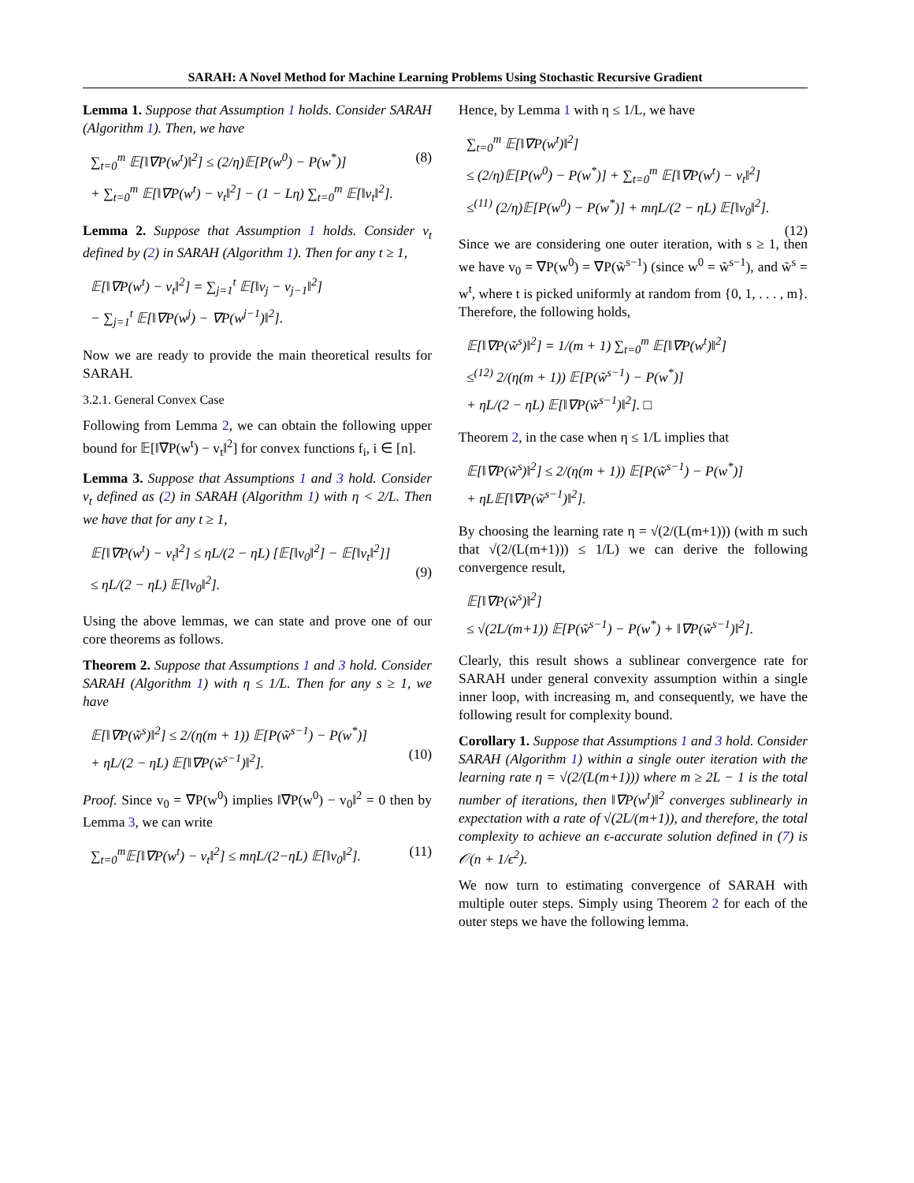SARAH: A Novel Method for Machine Learning Problems Using Stochastic Recursive Gradient
Lemma 1. Suppose that Assumption 1 holds. Consider SARAH (Algorithm 1). Then, we have
(8)
∑<sub>t=0</sub><sup>m</sup> 𝔼[‖∇P(w<sup>t</sup>)‖<sup>2</sup>] ≤ (2/η)𝔼[P(w<sup>0</sup>) − P(w<sup>*</sup>)]
+ ∑<sub>t=0</sub><sup>m</sup> 𝔼[‖∇P(w<sup>t</sup>) − v<sub>t</sub>‖<sup>2</sup>] − (1 − Lη) ∑<sub>t=0</sub><sup>m</sup> 𝔼[‖v<sub>t</sub>‖<sup>2</sup>].
Lemma 2. Suppose that Assumption 1 holds. Consider v<sub>t</sub> defined by (2) in SARAH (Algorithm 1). Then for any t ≥ 1,
𝔼[‖∇P(w<sup>t</sup>) − v<sub>t</sub>‖<sup>2</sup>] = ∑<sub>j=1</sub><sup>t</sup> 𝔼[‖v<sub>j</sub> − v<sub>j−1</sub>‖<sup>2</sup>]
− ∑<sub>j=1</sub><sup>t</sup> 𝔼[‖∇P(w<sup>j</sup>) − ∇P(w<sup>j−1</sup>)‖<sup>2</sup>].
Now we are ready to provide the main theoretical results for SARAH.
3.2.1. General Convex Case
Following from Lemma 2, we can obtain the following upper bound for 𝔼[‖∇P(w<sup>t</sup>) − v<sub>t</sub>‖<sup>2</sup>] for convex functions f<sub>i</sub>, i ∈ [n].
Lemma 3. Suppose that Assumptions 1 and 3 hold. Consider v<sub>t</sub> defined as (2) in SARAH (Algorithm 1) with η < 2/L. Then we have that for any t ≥ 1,
(9)
𝔼[‖∇P(w<sup>t</sup>) − v<sub>t</sub>‖<sup>2</sup>] ≤ ηL/(2 − ηL) [𝔼[‖v<sub>0</sub>‖<sup>2</sup>] − 𝔼[‖v<sub>t</sub>‖<sup>2</sup>]]
≤ ηL/(2 − ηL) 𝔼[‖v<sub>0</sub>‖<sup>2</sup>].
Using the above lemmas, we can state and prove one of our core theorems as follows.
Theorem 2. Suppose that Assumptions 1 and 3 hold. Consider SARAH (Algorithm 1) with η ≤ 1/L. Then for any s ≥ 1, we have
(10)
𝔼[‖∇P(w̃<sup>s</sup>)‖<sup>2</sup>] ≤ 2/(η(m + 1)) 𝔼[P(w̃<sup>s−1</sup>) − P(w<sup>*</sup>)]
+ ηL/(2 − ηL) 𝔼[‖∇P(w̃<sup>s−1</sup>)‖<sup>2</sup>].
Proof. Since v<sub>0</sub> = ∇P(w<sup>0</sup>) implies ‖∇P(w<sup>0</sup>) − v<sub>0</sub>‖<sup>2</sup> = 0 then by Lemma 3, we can write
(11)
∑<sub>t=0</sub><sup>m</sup>𝔼[‖∇P(w<sup>t</sup>) − v<sub>t</sub>‖<sup>2</sup>] ≤ mηL/(2−ηL) 𝔼[‖v<sub>0</sub>‖<sup>2</sup>].
Hence, by Lemma 1 with η ≤ 1/L, we have
(12)
∑<sub>t=0</sub><sup>m</sup> 𝔼[‖∇P(w<sup>t</sup>)‖<sup>2</sup>]
≤ (2/η)𝔼[P(w<sup>0</sup>) − P(w<sup>*</sup>)] + ∑<sub>t=0</sub><sup>m</sup> 𝔼[‖∇P(w<sup>t</sup>) − v<sub>t</sub>‖<sup>2</sup>]
≤<sup>(11)</sup> (2/η)𝔼[P(w<sup>0</sup>) − P(w<sup>*</sup>)] + mηL/(2 − ηL) 𝔼[‖v<sub>0</sub>‖<sup>2</sup>].
Since we are considering one outer iteration, with s ≥ 1, then we have v<sub>0</sub> = ∇P(w<sup>0</sup>) = ∇P(w̃<sup>s−1</sup>) (since w<sup>0</sup> = w̃<sup>s−1</sup>), and w̃<sup>s</sup> = w<sup>t</sup>, where t is picked uniformly at random from {0, 1, . . . , m}. Therefore, the following holds,
𝔼[‖∇P(w̃<sup>s</sup>)‖<sup>2</sup>] = 1/(m + 1) ∑<sub>t=0</sub><sup>m</sup> 𝔼[‖∇P(w<sup>t</sup>)‖<sup>2</sup>]
≤<sup>(12)</sup> 2/(η(m + 1)) 𝔼[P(w̃<sup>s−1</sup>) − P(w<sup>*</sup>)]
+ ηL/(2 − ηL) 𝔼[‖∇P(w̃<sup>s−1</sup>)‖<sup>2</sup>]. □
Theorem 2, in the case when η ≤ 1/L implies that
𝔼[‖∇P(w̃<sup>s</sup>)‖<sup>2</sup>] ≤ 2/(η(m + 1)) 𝔼[P(w̃<sup>s−1</sup>) − P(w<sup>*</sup>)]
+ ηL𝔼[‖∇P(w̃<sup>s−1</sup>)‖<sup>2</sup>].
By choosing the learning rate η = √(2/(L(m+1))) (with m such that √(2/(L(m+1))) ≤ 1/L) we can derive the following convergence result,
𝔼[‖∇P(w̃<sup>s</sup>)‖<sup>2</sup>]
≤ √(2L/(m+1)) 𝔼[P(w̃<sup>s−1</sup>) − P(w<sup>*</sup>) + ‖∇P(w̃<sup>s−1</sup>)‖<sup>2</sup>].
Clearly, this result shows a sublinear convergence rate for SARAH under general convexity assumption within a single inner loop, with increasing m, and consequently, we have the following result for complexity bound.
Corollary 1. Suppose that Assumptions 1 and 3 hold. Consider SARAH (Algorithm 1) within a single outer iteration with the learning rate η = √(2/(L(m+1))) where m ≥ 2L − 1 is the total number of iterations, then ‖∇P(w<sup>t</sup>)‖<sup>2</sup> converges sublinearly in expectation with a rate of √(2L/(m+1)), and therefore, the total complexity to achieve an ϵ-accurate solution defined in (7) is 𝒪(n + 1/ϵ<sup>2</sup>).
We now turn to estimating convergence of SARAH with multiple outer steps. Simply using Theorem 2 for each of the outer steps we have the following lemma.